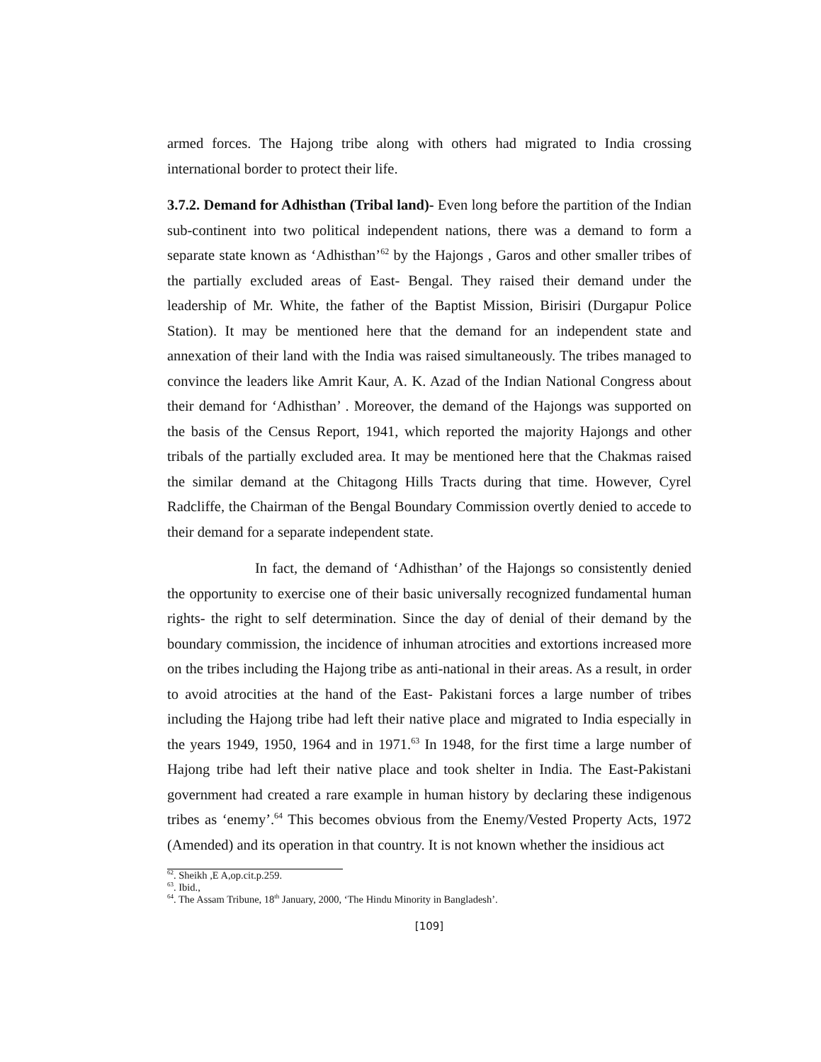armed forces. The Hajong tribe along with others had migrated to India crossing international border to protect their life.
3.7.2. Demand for Adhisthan (Tribal land)- Even long before the partition of the Indian sub-continent into two political independent nations, there was a demand to form a separate state known as ‘Adhisthan’<sup>62</sup> by the Hajongs , Garos and other smaller tribes of the partially excluded areas of East- Bengal. They raised their demand under the leadership of Mr. White, the father of the Baptist Mission, Birisiri (Durgapur Police Station). It may be mentioned here that the demand for an independent state and annexation of their land with the India was raised simultaneously. The tribes managed to convince the leaders like Amrit Kaur, A. K. Azad of the Indian National Congress about their demand for ‘Adhisthan’ . Moreover, the demand of the Hajongs was supported on the basis of the Census Report, 1941, which reported the majority Hajongs and other tribals of the partially excluded area. It may be mentioned here that the Chakmas raised the similar demand at the Chitagong Hills Tracts during that time. However, Cyrel Radcliffe, the Chairman of the Bengal Boundary Commission overtly denied to accede to their demand for a separate independent state.
In fact, the demand of ‘Adhisthan’ of the Hajongs so consistently denied the opportunity to exercise one of their basic universally recognized fundamental human rights- the right to self determination. Since the day of denial of their demand by the boundary commission, the incidence of inhuman atrocities and extortions increased more on the tribes including the Hajong tribe as anti-national in their areas. As a result, in order to avoid atrocities at the hand of the East- Pakistani forces a large number of tribes including the Hajong tribe had left their native place and migrated to India especially in the years 1949, 1950, 1964 and in 1971.<sup>63</sup> In 1948, for the first time a large number of Hajong tribe had left their native place and took shelter in India. The East-Pakistani government had created a rare example in human history by declaring these indigenous tribes as ‘enemy’.<sup>64</sup> This becomes obvious from the Enemy/Vested Property Acts, 1972 (Amended) and its operation in that country. It is not known whether the insidious act
<sup>62</sup>. Sheikh ,E A,op.cit.p.259.
<sup>63</sup>. Ibid.,
<sup>64</sup>. The Assam Tribune, 18<sup>th</sup> January, 2000, ‘The Hindu Minority in Bangladesh’.
[109]